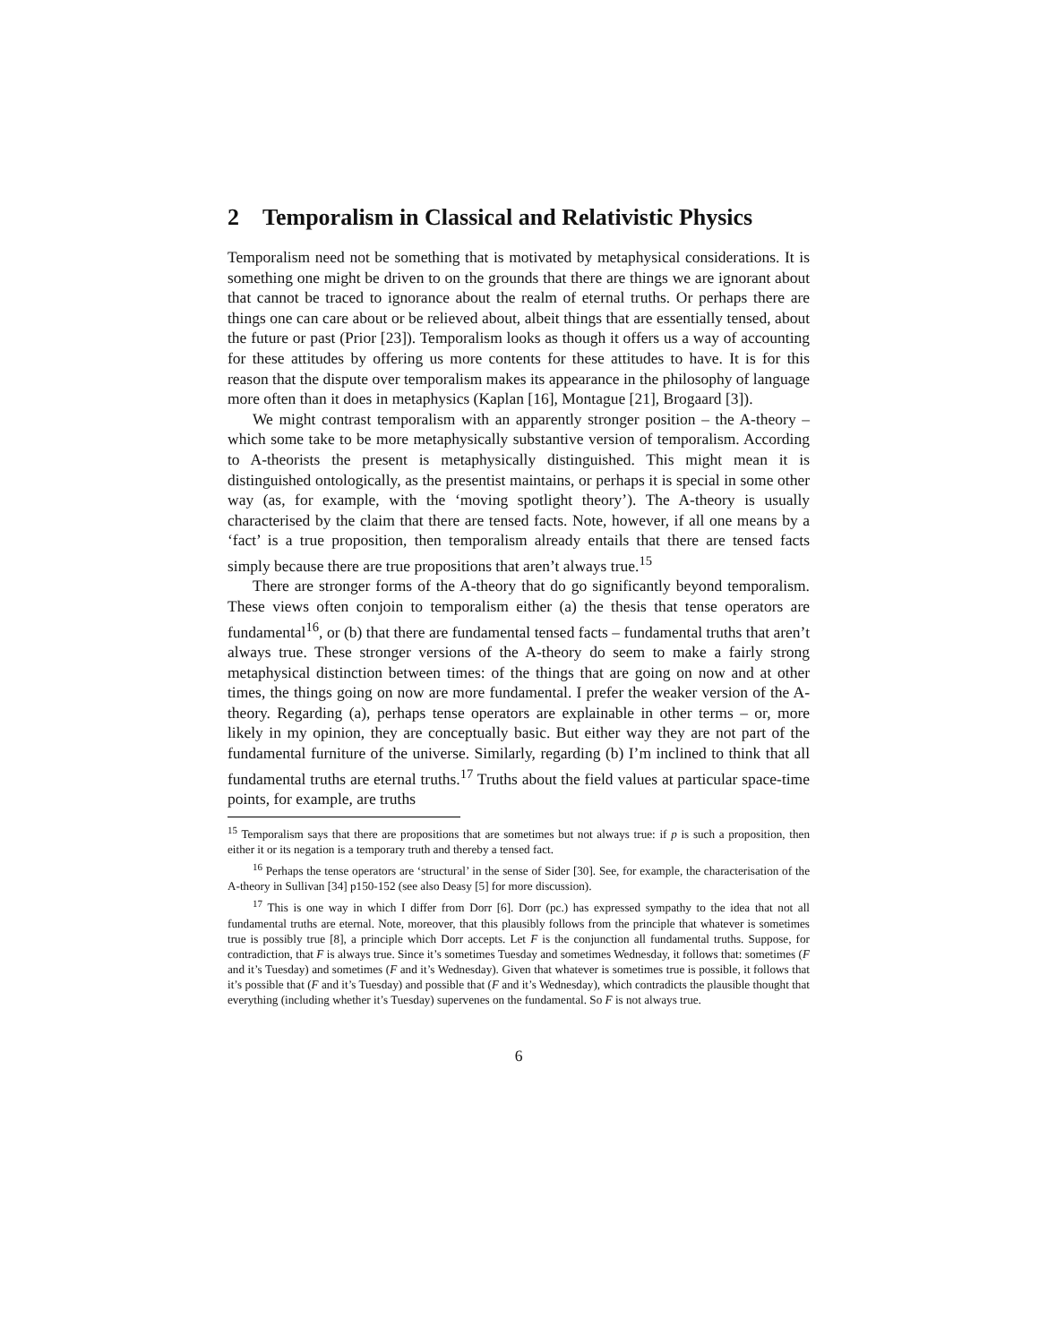2 Temporalism in Classical and Relativistic Physics
Temporalism need not be something that is motivated by metaphysical considerations. It is something one might be driven to on the grounds that there are things we are ignorant about that cannot be traced to ignorance about the realm of eternal truths. Or perhaps there are things one can care about or be relieved about, albeit things that are essentially tensed, about the future or past (Prior [23]). Temporalism looks as though it offers us a way of accounting for these attitudes by offering us more contents for these attitudes to have. It is for this reason that the dispute over temporalism makes its appearance in the philosophy of language more often than it does in metaphysics (Kaplan [16], Montague [21], Brogaard [3]).
We might contrast temporalism with an apparently stronger position – the A-theory – which some take to be more metaphysically substantive version of temporalism. According to A-theorists the present is metaphysically distinguished. This might mean it is distinguished ontologically, as the presentist maintains, or perhaps it is special in some other way (as, for example, with the ‘moving spotlight theory’). The A-theory is usually characterised by the claim that there are tensed facts. Note, however, if all one means by a ‘fact’ is a true proposition, then temporalism already entails that there are tensed facts simply because there are true propositions that aren’t always true.<sup>15</sup>
There are stronger forms of the A-theory that do go significantly beyond temporalism. These views often conjoin to temporalism either (a) the thesis that tense operators are fundamental<sup>16</sup>, or (b) that there are fundamental tensed facts – fundamental truths that aren’t always true. These stronger versions of the A-theory do seem to make a fairly strong metaphysical distinction between times: of the things that are going on now and at other times, the things going on now are more fundamental. I prefer the weaker version of the A-theory. Regarding (a), perhaps tense operators are explainable in other terms – or, more likely in my opinion, they are conceptually basic. But either way they are not part of the fundamental furniture of the universe. Similarly, regarding (b) I’m inclined to think that all fundamental truths are eternal truths.<sup>17</sup> Truths about the field values at particular space-time points, for example, are truths
<sup>15</sup> Temporalism says that there are propositions that are sometimes but not always true: if p is such a proposition, then either it or its negation is a temporary truth and thereby a tensed fact.
<sup>16</sup> Perhaps the tense operators are ‘structural’ in the sense of Sider [30]. See, for example, the characterisation of the A-theory in Sullivan [34] p150-152 (see also Deasy [5] for more discussion).
<sup>17</sup> This is one way in which I differ from Dorr [6]. Dorr (pc.) has expressed sympathy to the idea that not all fundamental truths are eternal. Note, moreover, that this plausibly follows from the principle that whatever is sometimes true is possibly true [8], a principle which Dorr accepts. Let F is the conjunction all fundamental truths. Suppose, for contradiction, that F is always true. Since it’s sometimes Tuesday and sometimes Wednesday, it follows that: sometimes (F and it’s Tuesday) and sometimes (F and it’s Wednesday). Given that whatever is sometimes true is possible, it follows that it’s possible that (F and it’s Tuesday) and possible that (F and it’s Wednesday), which contradicts the plausible thought that everything (including whether it’s Tuesday) supervenes on the fundamental. So F is not always true.
6